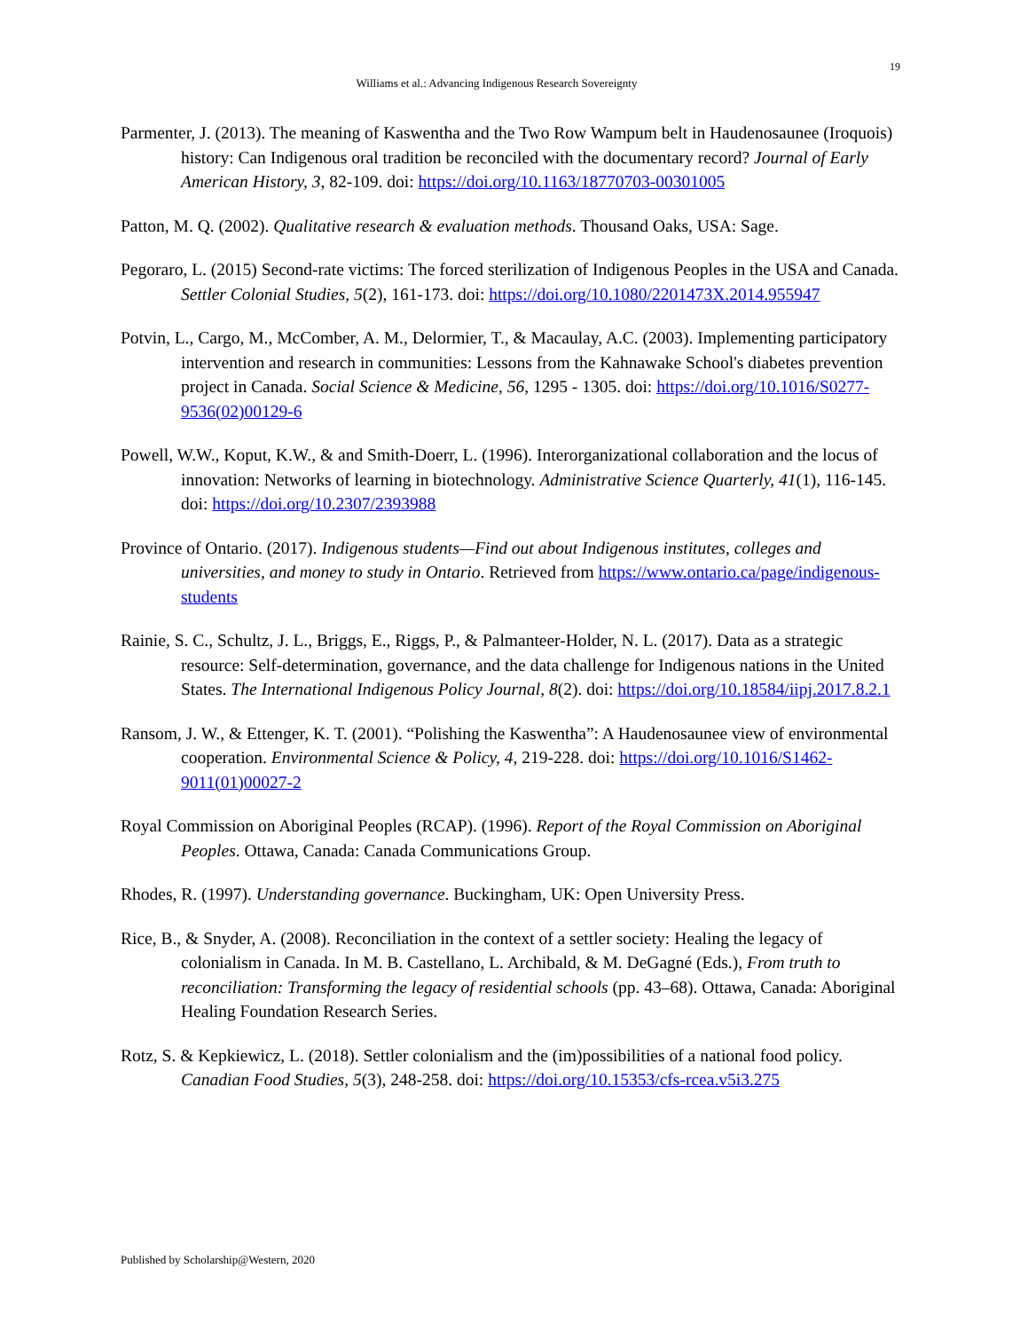19
Williams et al.: Advancing Indigenous Research Sovereignty
Parmenter, J. (2013). The meaning of Kaswentha and the Two Row Wampum belt in Haudenosaunee (Iroquois) history: Can Indigenous oral tradition be reconciled with the documentary record? Journal of Early American History, 3, 82-109. doi: https://doi.org/10.1163/18770703-00301005
Patton, M. Q. (2002). Qualitative research & evaluation methods. Thousand Oaks, USA: Sage.
Pegoraro, L. (2015) Second-rate victims: The forced sterilization of Indigenous Peoples in the USA and Canada. Settler Colonial Studies, 5(2), 161-173. doi: https://doi.org/10.1080/2201473X.2014.955947
Potvin, L., Cargo, M., McComber, A. M., Delormier, T., & Macaulay, A.C. (2003). Implementing participatory intervention and research in communities: Lessons from the Kahnawake School's diabetes prevention project in Canada. Social Science & Medicine, 56, 1295 - 1305. doi: https://doi.org/10.1016/S0277-9536(02)00129-6
Powell, W.W., Koput, K.W., & and Smith-Doerr, L. (1996). Interorganizational collaboration and the locus of innovation: Networks of learning in biotechnology. Administrative Science Quarterly, 41(1), 116-145. doi: https://doi.org/10.2307/2393988
Province of Ontario. (2017). Indigenous students—Find out about Indigenous institutes, colleges and universities, and money to study in Ontario. Retrieved from https://www.ontario.ca/page/indigenous-students
Rainie, S. C., Schultz, J. L., Briggs, E., Riggs, P., & Palmanteer-Holder, N. L. (2017). Data as a strategic resource: Self-determination, governance, and the data challenge for Indigenous nations in the United States. The International Indigenous Policy Journal, 8(2). doi: https://doi.org/10.18584/iipj.2017.8.2.1
Ransom, J. W., & Ettenger, K. T. (2001). “Polishing the Kaswentha”: A Haudenosaunee view of environmental cooperation. Environmental Science & Policy, 4, 219-228. doi: https://doi.org/10.1016/S1462-9011(01)00027-2
Royal Commission on Aboriginal Peoples (RCAP). (1996). Report of the Royal Commission on Aboriginal Peoples. Ottawa, Canada: Canada Communications Group.
Rhodes, R. (1997). Understanding governance. Buckingham, UK: Open University Press.
Rice, B., & Snyder, A. (2008). Reconciliation in the context of a settler society: Healing the legacy of colonialism in Canada. In M. B. Castellano, L. Archibald, & M. DeGagné (Eds.), From truth to reconciliation: Transforming the legacy of residential schools (pp. 43–68). Ottawa, Canada: Aboriginal Healing Foundation Research Series.
Rotz, S. & Kepkiewicz, L. (2018). Settler colonialism and the (im)possibilities of a national food policy. Canadian Food Studies, 5(3), 248-258. doi: https://doi.org/10.15353/cfs-rcea.v5i3.275
Published by Scholarship@Western, 2020